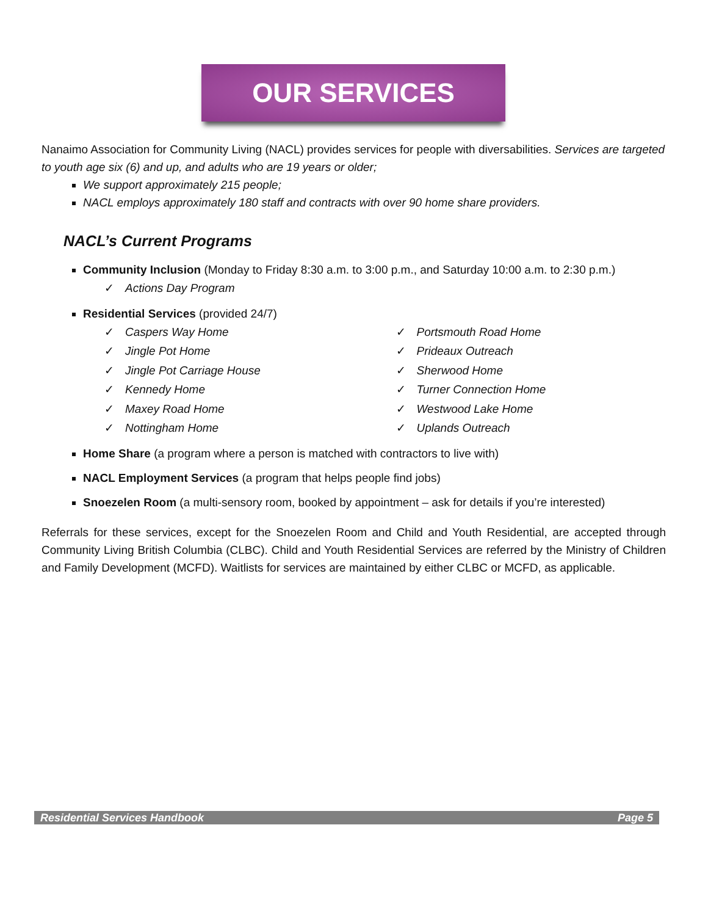OUR SERVICES
Nanaimo Association for Community Living (NACL) provides services for people with diversabilities. Services are targeted to youth age six (6) and up, and adults who are 19 years or older;
We support approximately 215 people;
NACL employs approximately 180 staff and contracts with over 90 home share providers.
NACL’s Current Programs
Community Inclusion (Monday to Friday 8:30 a.m. to 3:00 p.m., and Saturday 10:00 a.m. to 2:30 p.m.)
✓ Actions Day Program
Residential Services (provided 24/7)
✓ Caspers Way Home
✓ Jingle Pot Home
✓ Jingle Pot Carriage House
✓ Kennedy Home
✓ Maxey Road Home
✓ Nottingham Home
✓ Portsmouth Road Home
✓ Prideaux Outreach
✓ Sherwood Home
✓ Turner Connection Home
✓ Westwood Lake Home
✓ Uplands Outreach
Home Share (a program where a person is matched with contractors to live with)
NACL Employment Services (a program that helps people find jobs)
Snoezelen Room (a multi-sensory room, booked by appointment – ask for details if you’re interested)
Referrals for these services, except for the Snoezelen Room and Child and Youth Residential, are accepted through Community Living British Columbia (CLBC). Child and Youth Residential Services are referred by the Ministry of Children and Family Development (MCFD). Waitlists for services are maintained by either CLBC or MCFD, as applicable.
Residential Services Handbook Page 5